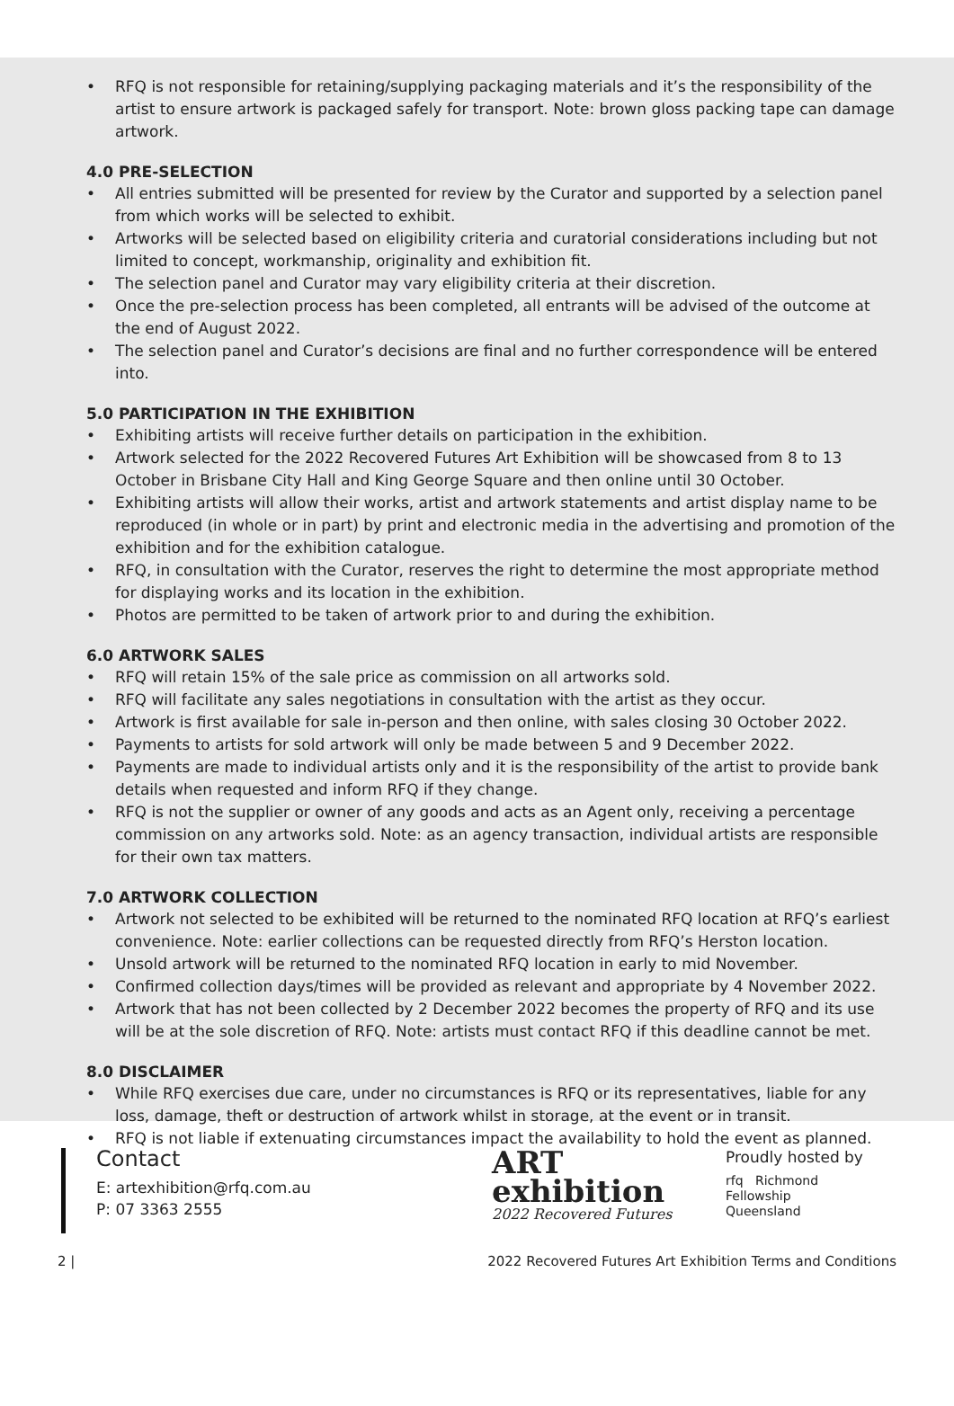• RFQ is not responsible for retaining/supplying packaging materials and it’s the responsibility of the artist to ensure artwork is packaged safely for transport. Note: brown gloss packing tape can damage artwork.
4.0 PRE-SELECTION
• All entries submitted will be presented for review by the Curator and supported by a selection panel from which works will be selected to exhibit.
• Artworks will be selected based on eligibility criteria and curatorial considerations including but not limited to concept, workmanship, originality and exhibition fit.
• The selection panel and Curator may vary eligibility criteria at their discretion.
• Once the pre-selection process has been completed, all entrants will be advised of the outcome at the end of August 2022.
• The selection panel and Curator’s decisions are final and no further correspondence will be entered into.
5.0 PARTICIPATION IN THE EXHIBITION
• Exhibiting artists will receive further details on participation in the exhibition.
• Artwork selected for the 2022 Recovered Futures Art Exhibition will be showcased from 8 to 13 October in Brisbane City Hall and King George Square and then online until 30 October.
• Exhibiting artists will allow their works, artist and artwork statements and artist display name to be reproduced (in whole or in part) by print and electronic media in the advertising and promotion of the exhibition and for the exhibition catalogue.
• RFQ, in consultation with the Curator, reserves the right to determine the most appropriate method for displaying works and its location in the exhibition.
• Photos are permitted to be taken of artwork prior to and during the exhibition.
6.0 ARTWORK SALES
• RFQ will retain 15% of the sale price as commission on all artworks sold.
• RFQ will facilitate any sales negotiations in consultation with the artist as they occur.
• Artwork is first available for sale in-person and then online, with sales closing 30 October 2022.
• Payments to artists for sold artwork will only be made between 5 and 9 December 2022.
• Payments are made to individual artists only and it is the responsibility of the artist to provide bank details when requested and inform RFQ if they change.
• RFQ is not the supplier or owner of any goods and acts as an Agent only, receiving a percentage commission on any artworks sold. Note: as an agency transaction, individual artists are responsible for their own tax matters.
7.0 ARTWORK COLLECTION
• Artwork not selected to be exhibited will be returned to the nominated RFQ location at RFQ’s earliest convenience. Note: earlier collections can be requested directly from RFQ’s Herston location.
• Unsold artwork will be returned to the nominated RFQ location in early to mid November.
• Confirmed collection days/times will be provided as relevant and appropriate by 4 November 2022.
• Artwork that has not been collected by 2 December 2022 becomes the property of RFQ and its use will be at the sole discretion of RFQ. Note: artists must contact RFQ if this deadline cannot be met.
8.0 DISCLAIMER
• While RFQ exercises due care, under no circumstances is RFQ or its representatives, liable for any loss, damage, theft or destruction of artwork whilst in storage, at the event or in transit.
• RFQ is not liable if extenuating circumstances impact the availability to hold the event as planned.
Contact
E: artexhibition@rfq.com.au
P: 07 3363 2555
ART
exhibition
2022 Recovered Futures
Proudly hosted by
rfq Richmond
Fellowship
Queensland
2 | 2022 Recovered Futures Art Exhibition Terms and Conditions